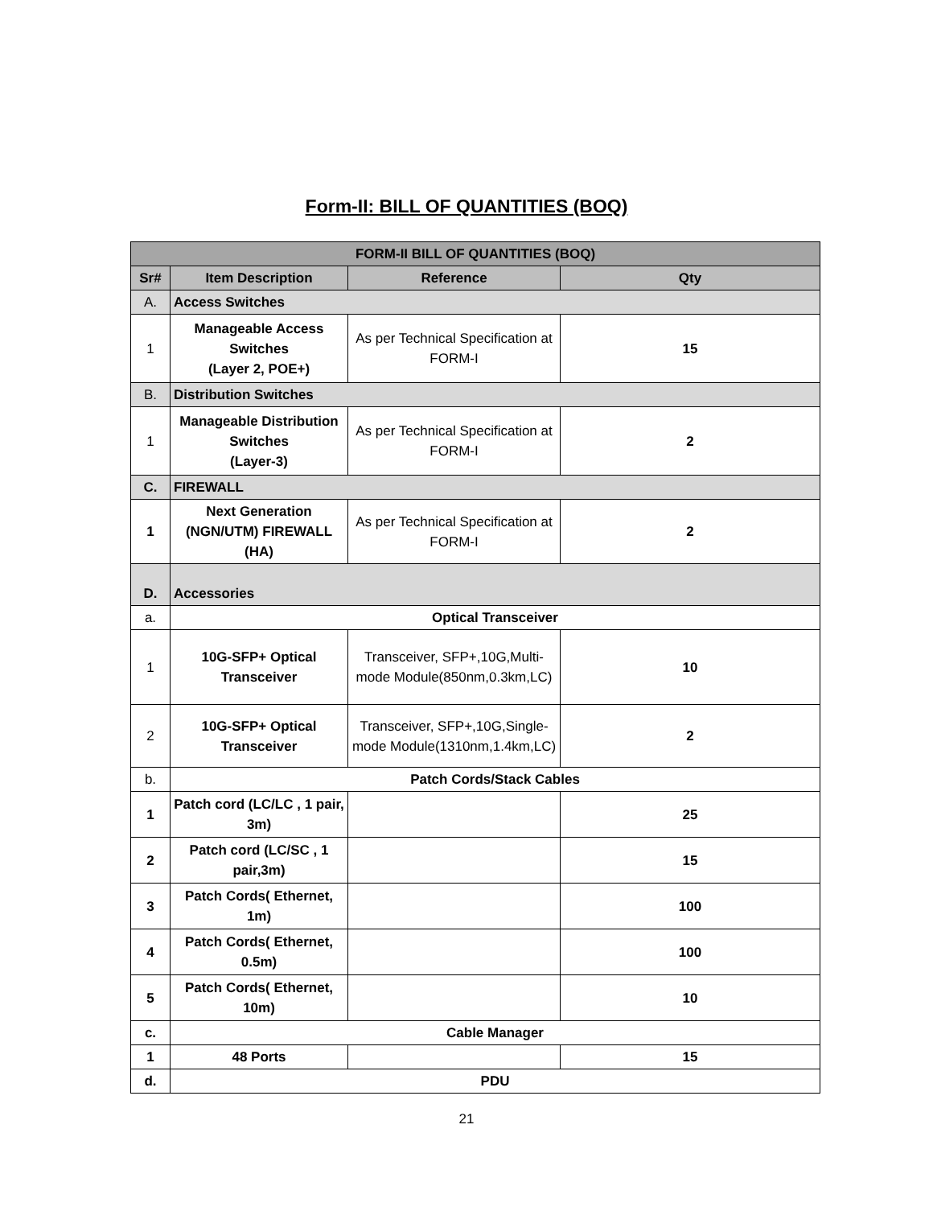Form-II: BILL OF QUANTITIES (BOQ)
| FORM-II BILL OF QUANTITIES (BOQ) | | | |
| Sr# | Item Description | Reference | Qty |
| A. | Access Switches | | |
| 1 | Manageable Access Switches (Layer 2, POE+) | As per Technical Specification at FORM-I | 15 |
| B. | Distribution Switches | | |
| 1 | Manageable Distribution Switches (Layer-3) | As per Technical Specification at FORM-I | 2 |
| C. | FIREWALL | | |
| 1 | Next Generation (NGN/UTM) FIREWALL (HA) | As per Technical Specification at FORM-I | 2 |
| D. | Accessories | | |
| a. | Optical Transceiver | | |
| 1 | 10G-SFP+ Optical Transceiver | Transceiver, SFP+,10G,Multi-mode Module(850nm,0.3km,LC) | 10 |
| 2 | 10G-SFP+ Optical Transceiver | Transceiver, SFP+,10G,Single-mode Module(1310nm,1.4km,LC) | 2 |
| b. | Patch Cords/Stack Cables | | |
| 1 | Patch cord (LC/LC , 1 pair, 3m) | | 25 |
| 2 | Patch cord (LC/SC , 1 pair,3m) | | 15 |
| 3 | Patch Cords( Ethernet, 1m) | | 100 |
| 4 | Patch Cords( Ethernet, 0.5m) | | 100 |
| 5 | Patch Cords( Ethernet, 10m) | | 10 |
| c. | Cable Manager | | |
| 1 | 48 Ports | | 15 |
| d. | PDU | | |
21